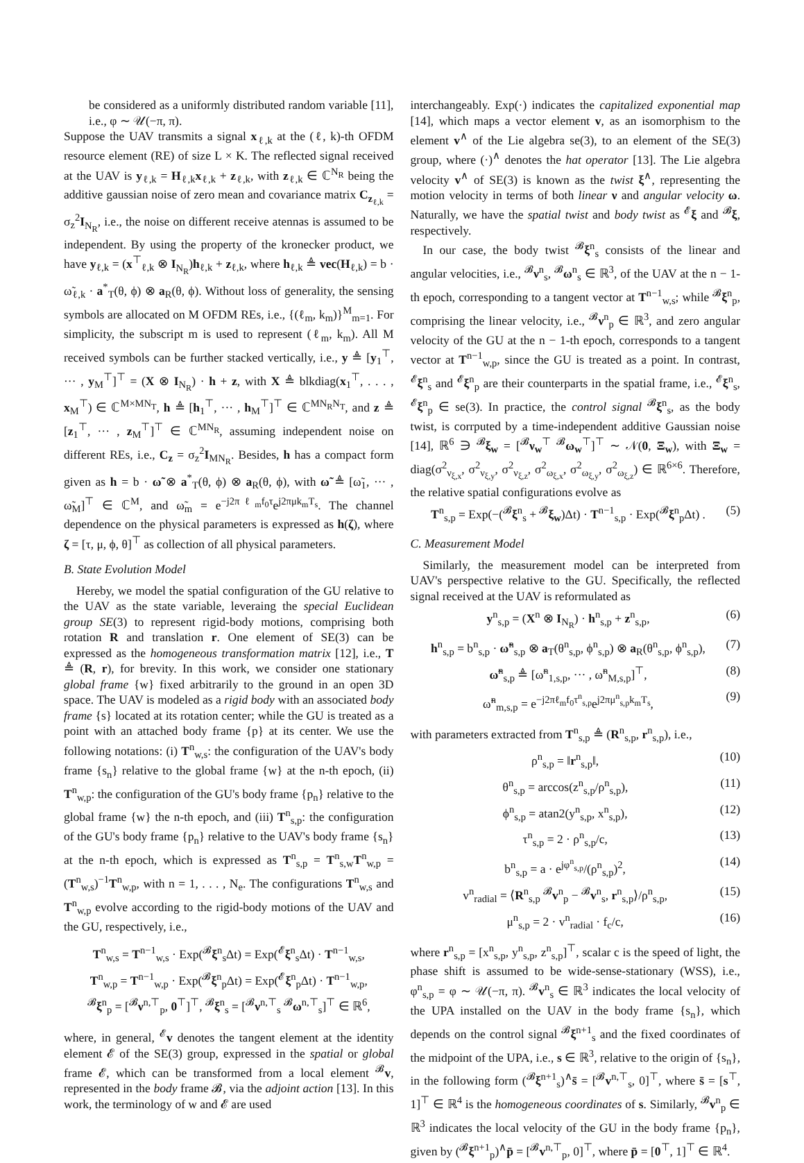be considered as a uniformly distributed random variable [11], i.e., φ ∼ 𝒰(−π, π).
Suppose the UAV transmits a signal x<sub>ℓ,k</sub> at the (ℓ, k)-th OFDM resource element (RE) of size L × K. The reflected signal received at the UAV is y<sub>ℓ,k</sub> = H<sub>ℓ,k</sub>x<sub>ℓ,k</sub> + z<sub>ℓ,k</sub>, with z<sub>ℓ,k</sub> ∈ ℂ<sup>N<sub>R</sub></sup> being the additive gaussian noise of zero mean and covariance matrix C<sub>z<sub>ℓ,k</sub></sub> = σ<sub>z</sub><sup>2</sup>I<sub>N<sub>R</sub></sub>, i.e., the noise on different receive atennas is assumed to be independent. By using the property of the kronecker product, we have y<sub>ℓ,k</sub> = (x<sup>⊤</sup><sub>ℓ,k</sub> ⊗ I<sub>N<sub>R</sub></sub>)h<sub>ℓ,k</sub> + z<sub>ℓ,k</sub>, where h<sub>ℓ,k</sub> ≜ vec(H<sub>ℓ,k</sub>) = b · ω̃<sub>ℓ,k</sub> · a<sup>*</sup><sub>T</sub>(θ, ϕ) ⊗ a<sub>R</sub>(θ, ϕ). Without loss of generality, the sensing symbols are allocated on M OFDM REs, i.e., {(ℓ<sub>m</sub>, k<sub>m</sub>)}<sup>M</sup><sub>m=1</sub>. For simplicity, the subscript m is used to represent (ℓ<sub>m</sub>, k<sub>m</sub>). All M received symbols can be further stacked vertically, i.e., y ≜ [y<sub>1</sub><sup>⊤</sup>, ··· , y<sub>M</sub><sup>⊤</sup>]<sup>⊤</sup> = (X ⊗ I<sub>N<sub>R</sub></sub>) · h + z, with X ≜ blkdiag(x<sub>1</sub><sup>⊤</sup>, . . . , x<sub>M</sub><sup>⊤</sup>) ∈ ℂ<sup>M×MN<sub>T</sub></sup>, h ≜ [h<sub>1</sub><sup>⊤</sup>, ··· , h<sub>M</sub><sup>⊤</sup>]<sup>⊤</sup> ∈ ℂ<sup>MN<sub>R</sub>N<sub>T</sub></sup>, and z ≜ [z<sub>1</sub><sup>⊤</sup>, ··· , z<sub>M</sub><sup>⊤</sup>]<sup>⊤</sup> ∈ ℂ<sup>MN<sub>R</sub></sup>, assuming independent noise on different REs, i.e., C<sub>z</sub> = σ<sub>z</sub><sup>2</sup>I<sub>MN<sub>R</sub></sub>. Besides, h has a compact form given as h = b · ω̃ ⊗ a<sup>*</sup><sub>T</sub>(θ, ϕ) ⊗ a<sub>R</sub>(θ, ϕ), with ω̃ ≜ [ω̃<sub>1</sub>, ··· , ω̃<sub>M</sub>]<sup>⊤</sup> ∈ ℂ<sup>M</sup>, and ω̃<sub>m</sub> = e<sup>−j2πℓ<sub>m</sub>f<sub>0</sub>τ</sup>e<sup>j2πμk<sub>m</sub>T<sub>s</sub></sup>. The channel dependence on the physical parameters is expressed as h(ζ), where ζ = [τ, μ, ϕ, θ]<sup>⊤</sup> as collection of all physical parameters.
B. State Evolution Model
Hereby, we model the spatial configuration of the GU relative to the UAV as the state variable, leveraing the special Euclidean group SE(3) to represent rigid-body motions, comprising both rotation R and translation r. One element of SE(3) can be expressed as the homogeneous transformation matrix [12], i.e., T ≜ (R, r), for brevity. In this work, we consider one stationary global frame {w} fixed arbitrarily to the ground in an open 3D space. The UAV is modeled as a rigid body with an associated body frame {s} located at its rotation center; while the GU is treated as a point with an attached body frame {p} at its center. We use the following notations: (i) T<sup>n</sup><sub>w,s</sub>: the configuration of the UAV's body frame {s<sub>n</sub>} relative to the global frame {w} at the n-th epoch, (ii) T<sup>n</sup><sub>w,p</sub>: the configuration of the GU's body frame {p<sub>n</sub>} relative to the global frame {w} the n-th epoch, and (iii) T<sup>n</sup><sub>s,p</sub>: the configuration of the GU's body frame {p<sub>n</sub>} relative to the UAV's body frame {s<sub>n</sub>} at the n-th epoch, which is expressed as T<sup>n</sup><sub>s,p</sub> = T<sup>n</sup><sub>s,w</sub>T<sup>n</sup><sub>w,p</sub> = (T<sup>n</sup><sub>w,s</sub>)<sup>−1</sup>T<sup>n</sup><sub>w,p</sub>, with n = 1, . . . , N<sub>e</sub>. The configurations T<sup>n</sup><sub>w,s</sub> and T<sup>n</sup><sub>w,p</sub> evolve according to the rigid-body motions of the UAV and the GU, respectively, i.e.,
T<sup>n</sup><sub>w,s</sub> = T<sup>n−1</sup><sub>w,s</sub> · Exp(<sup>𝓑</sup>ξ<sup>n</sup><sub>s</sub>Δt) = Exp(<sup>𝓔</sup>ξ<sup>n</sup><sub>s</sub>Δt) · T<sup>n−1</sup><sub>w,s</sub>,
T<sup>n</sup><sub>w,p</sub> = T<sup>n−1</sup><sub>w,p</sub> · Exp(<sup>𝓑</sup>ξ<sup>n</sup><sub>p</sub>Δt) = Exp(<sup>𝓔</sup>ξ<sup>n</sup><sub>p</sub>Δt) · T<sup>n−1</sup><sub>w,p</sub>,
<sup>𝓑</sup>ξ<sup>n</sup><sub>p</sub> = [<sup>𝓑</sup>ν<sup>n,⊤</sup><sub>p</sub>, 0<sup>⊤</sup>]<sup>⊤</sup>, <sup>𝓑</sup>ξ<sup>n</sup><sub>s</sub> = [<sup>𝓑</sup>ν<sup>n,⊤</sup><sub>s</sub> <sup>𝓑</sup>ω<sup>n,⊤</sup><sub>s</sub>]<sup>⊤</sup> ∈ ℝ<sup>6</sup>,
where, in general, <sup>𝓔</sup>v denotes the tangent element at the identity element 𝓔 of the SE(3) group, expressed in the spatial or global frame 𝓔, which can be transformed from a local element <sup>𝓑</sup>v, represented in the body frame 𝓑, via the adjoint action [13]. In this work, the terminology of w and 𝓔 are used
interchangeably. Exp(·) indicates the capitalized exponential map [14], which maps a vector element v, as an isomorphism to the element v<sup>∧</sup> of the Lie algebra se(3), to an element of the SE(3) group, where (·)<sup>∧</sup> denotes the hat operator [13]. The Lie algebra velocity v<sup>∧</sup> of SE(3) is known as the twist ξ<sup>∧</sup>, representing the motion velocity in terms of both linear ν and angular velocity ω. Naturally, we have the spatial twist and body twist as <sup>𝓔</sup>ξ and <sup>𝓑</sup>ξ, respectively.
In our case, the body twist <sup>𝓑</sup>ξ<sup>n</sup><sub>s</sub> consists of the linear and angular velocities, i.e., <sup>𝓑</sup>ν<sup>n</sup><sub>s</sub>, <sup>𝓑</sup>ω<sup>n</sup><sub>s</sub> ∈ ℝ<sup>3</sup>, of the UAV at the n − 1-th epoch, corresponding to a tangent vector at T<sup>n−1</sup><sub>w,s</sub>; while <sup>𝓑</sup>ξ<sup>n</sup><sub>p</sub>, comprising the linear velocity, i.e., <sup>𝓑</sup>ν<sup>n</sup><sub>p</sub> ∈ ℝ<sup>3</sup>, and zero angular velocity of the GU at the n − 1-th epoch, corresponds to a tangent vector at T<sup>n−1</sup><sub>w,p</sub>, since the GU is treated as a point. In contrast, <sup>𝓔</sup>ξ<sup>n</sup><sub>s</sub> and <sup>𝓔</sup>ξ<sup>n</sup><sub>p</sub> are their counterparts in the spatial frame, i.e., <sup>𝓔</sup>ξ<sup>n</sup><sub>s</sub>, <sup>𝓔</sup>ξ<sup>n</sup><sub>p</sub> ∈ se(3). In practice, the control signal <sup>𝓑</sup>ξ<sup>n</sup><sub>s</sub>, as the body twist, is corrputed by a time-independent additive Gaussian noise [14], ℝ<sup>6</sup> ∋ <sup>𝓑</sup>ξ<sub>w</sub> = [<sup>𝓑</sup>ν<sub>w</sub><sup>⊤</sup> <sup>𝓑</sup>ω<sub>w</sub><sup>⊤</sup>]<sup>⊤</sup> ∼ 𝒩(0, Ξ<sub>w</sub>), with Ξ<sub>w</sub> = diag(σ<sup>2</sup><sub>ν<sub>ξ,x</sub></sub>, σ<sup>2</sup><sub>ν<sub>ξ,y</sub></sub>, σ<sup>2</sup><sub>ν<sub>ξ,z</sub></sub>, σ<sup>2</sup><sub>ω<sub>ξ,x</sub></sub>, σ<sup>2</sup><sub>ω<sub>ξ,y</sub></sub>, σ<sup>2</sup><sub>ω<sub>ξ,z</sub></sub>) ∈ ℝ<sup>6×6</sup>. Therefore, the relative spatial configurations evolve as
T<sup>n</sup><sub>s,p</sub> = Exp(−(<sup>𝓑</sup>ξ<sup>n</sup><sub>s</sub> + <sup>𝓑</sup>ξ<sub>w</sub>)Δt) · T<sup>n−1</sup><sub>s,p</sub> · Exp(<sup>𝓑</sup>ξ<sup>n</sup><sub>p</sub>Δt) . (5)
C. Measurement Model
Similarly, the measurement model can be interpreted from UAV's perspective relative to the GU. Specifically, the reflected signal received at the UAV is reformulated as
y<sup>n</sup><sub>s,p</sub> = (X<sup>n</sup> ⊗ I<sub>N<sub>R</sub></sub>) · h<sup>n</sup><sub>s,p</sub> + z<sup>n</sup><sub>s,p</sub>, (6)
h<sup>n</sup><sub>s,p</sub> = b<sup>n</sup><sub>s,p</sub> · ω̃<sup>n</sup><sub>s,p</sub> ⊗ a<sub>T</sub>(θ<sup>n</sup><sub>s,p</sub>, ϕ<sup>n</sup><sub>s,p</sub>) ⊗ a<sub>R</sub>(θ<sup>n</sup><sub>s,p</sub>, ϕ<sup>n</sup><sub>s,p</sub>), (7)
ω̃<sup>n</sup><sub>s,p</sub> ≜ [ω̃<sup>n</sup><sub>1,s,p</sub>, ··· , ω̃<sup>n</sup><sub>M,s,p</sub>]<sup>⊤</sup>, (8)
ω̃<sup>n</sup><sub>m,s,p</sub> = e<sup>−j2πℓ<sub>m</sub>f<sub>0</sub>τ<sup>n</sup><sub>s,p</sub></sup>e<sup>j2πμ<sup>n</sup><sub>s,p</sub>k<sub>m</sub>T<sub>s</sub></sup>, (9)
with parameters extracted from T<sup>n</sup><sub>s,p</sub> ≜ (R<sup>n</sup><sub>s,p</sub>, r<sup>n</sup><sub>s,p</sub>), i.e.,
ρ<sup>n</sup><sub>s,p</sub> = ‖r<sup>n</sup><sub>s,p</sub>‖, (10)
θ<sup>n</sup><sub>s,p</sub> = arccos(z<sup>n</sup><sub>s,p</sub>/ρ<sup>n</sup><sub>s,p</sub>), (11)
ϕ<sup>n</sup><sub>s,p</sub> = atan2(y<sup>n</sup><sub>s,p</sub>, x<sup>n</sup><sub>s,p</sub>), (12)
τ<sup>n</sup><sub>s,p</sub> = 2 · ρ<sup>n</sup><sub>s,p</sub>/c, (13)
b<sup>n</sup><sub>s,p</sub> = a · e<sup>jφ<sup>n</sup><sub>s,p</sub></sup>/(ρ<sup>n</sup><sub>s,p</sub>)<sup>2</sup>, (14)
v<sup>n</sup><sub>radial</sub> = ⟨R<sup>n</sup><sub>s,p</sub> <sup>𝓑</sup>v<sup>n</sup><sub>p</sub> − <sup>𝓑</sup>v<sup>n</sup><sub>s</sub>, r<sup>n</sup><sub>s,p</sub>⟩/ρ<sup>n</sup><sub>s,p</sub>, (15)
μ<sup>n</sup><sub>s,p</sub> = 2 · v<sup>n</sup><sub>radial</sub> · f<sub>c</sub>/c, (16)
where r<sup>n</sup><sub>s,p</sub> = [x<sup>n</sup><sub>s,p</sub>, y<sup>n</sup><sub>s,p</sub>, z<sup>n</sup><sub>s,p</sub>]<sup>⊤</sup>, scalar c is the speed of light, the phase shift is assumed to be wide-sense-stationary (WSS), i.e., φ<sup>n</sup><sub>s,p</sub> = φ ∼ 𝒰(−π, π). <sup>𝓑</sup>v<sup>n</sup><sub>s</sub> ∈ ℝ<sup>3</sup> indicates the local velocity of the UPA installed on the UAV in the body frame {s<sub>n</sub>}, which depends on the control signal <sup>𝓑</sup>ξ<sup>n+1</sup><sub>s</sub> and the fixed coordinates of the midpoint of the UPA, i.e., s ∈ ℝ<sup>3</sup>, relative to the origin of {s<sub>n</sub>}, in the following form (<sup>𝓑</sup>ξ<sup>n+1</sup><sub>s</sub>)<sup>∧</sup>s̄ = [<sup>𝓑</sup>v<sup>n,⊤</sup><sub>s</sub>, 0]<sup>⊤</sup>, where s̄ = [s<sup>⊤</sup>, 1]<sup>⊤</sup> ∈ ℝ<sup>4</sup> is the homogeneous coordinates of s. Similarly, <sup>𝓑</sup>v<sup>n</sup><sub>p</sub> ∈ ℝ<sup>3</sup> indicates the local velocity of the GU in the body frame {p<sub>n</sub>}, given by (<sup>𝓑</sup>ξ<sup>n+1</sup><sub>p</sub>)<sup>∧</sup>p̄ = [<sup>𝓑</sup>v<sup>n,⊤</sup><sub>p</sub>, 0]<sup>⊤</sup>, where p̄ = [0<sup>⊤</sup>, 1]<sup>⊤</sup> ∈ ℝ<sup>4</sup>.